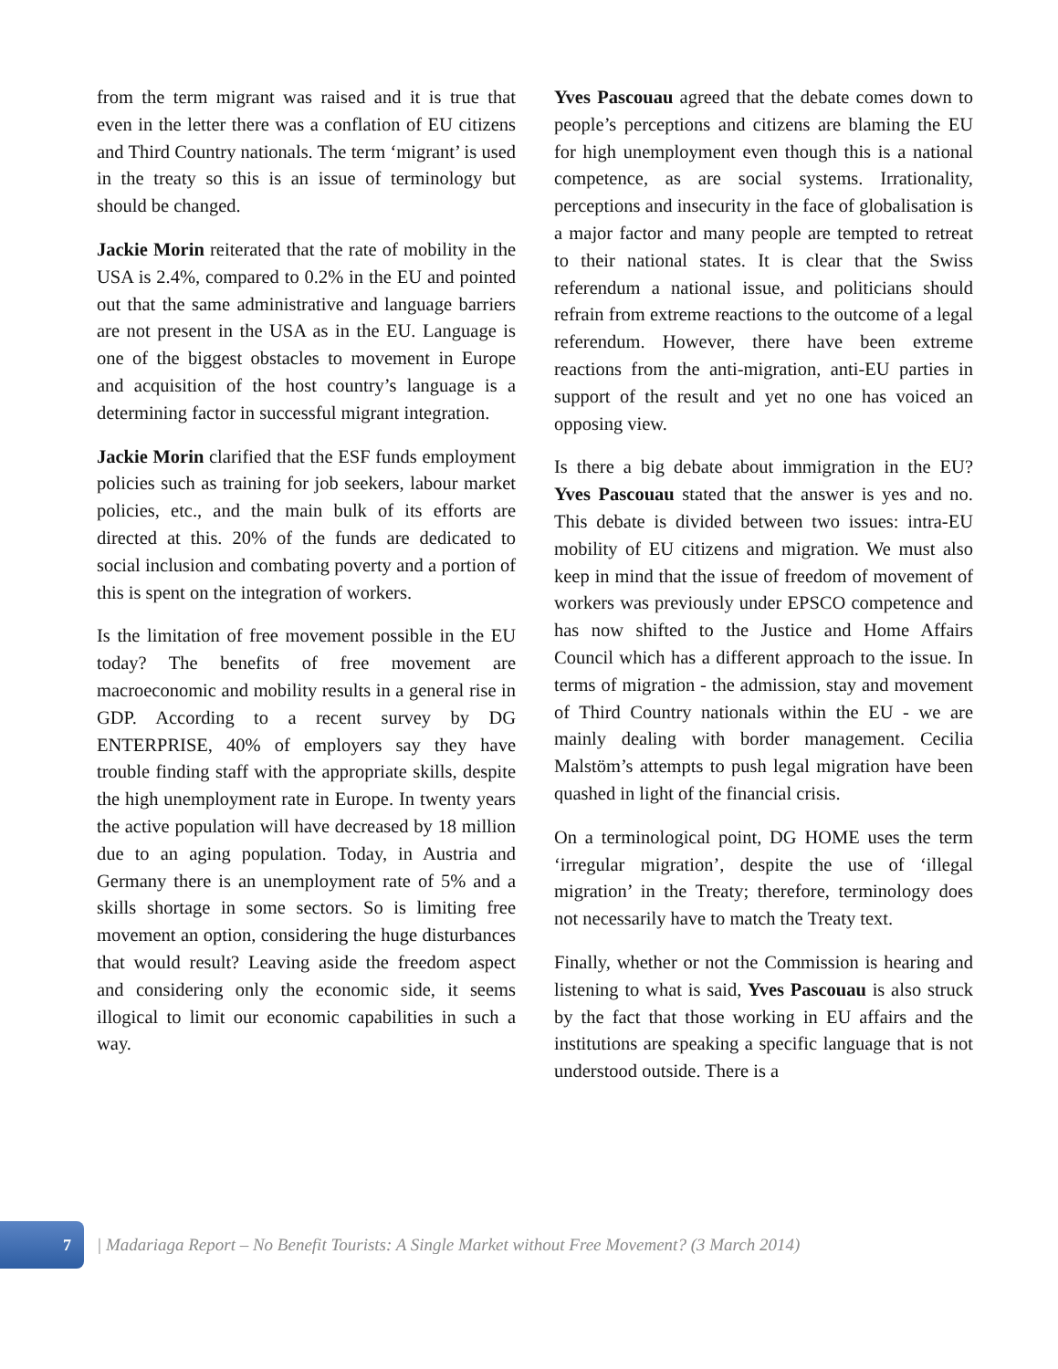from the term migrant was raised and it is true that even in the letter there was a conflation of EU citizens and Third Country nationals. The term ‘migrant’ is used in the treaty so this is an issue of terminology but should be changed.
Jackie Morin reiterated that the rate of mobility in the USA is 2.4%, compared to 0.2% in the EU and pointed out that the same administrative and language barriers are not present in the USA as in the EU. Language is one of the biggest obstacles to movement in Europe and acquisition of the host country’s language is a determining factor in successful migrant integration.
Jackie Morin clarified that the ESF funds employment policies such as training for job seekers, labour market policies, etc., and the main bulk of its efforts are directed at this. 20% of the funds are dedicated to social inclusion and combating poverty and a portion of this is spent on the integration of workers.
Is the limitation of free movement possible in the EU today? The benefits of free movement are macroeconomic and mobility results in a general rise in GDP. According to a recent survey by DG ENTERPRISE, 40% of employers say they have trouble finding staff with the appropriate skills, despite the high unemployment rate in Europe. In twenty years the active population will have decreased by 18 million due to an aging population. Today, in Austria and Germany there is an unemployment rate of 5% and a skills shortage in some sectors. So is limiting free movement an option, considering the huge disturbances that would result? Leaving aside the freedom aspect and considering only the economic side, it seems illogical to limit our economic capabilities in such a way.
Yves Pascouau agreed that the debate comes down to people’s perceptions and citizens are blaming the EU for high unemployment even though this is a national competence, as are social systems. Irrationality, perceptions and insecurity in the face of globalisation is a major factor and many people are tempted to retreat to their national states. It is clear that the Swiss referendum a national issue, and politicians should refrain from extreme reactions to the outcome of a legal referendum. However, there have been extreme reactions from the anti-migration, anti-EU parties in support of the result and yet no one has voiced an opposing view.
Is there a big debate about immigration in the EU? Yves Pascouau stated that the answer is yes and no. This debate is divided between two issues: intra-EU mobility of EU citizens and migration. We must also keep in mind that the issue of freedom of movement of workers was previously under EPSCO competence and has now shifted to the Justice and Home Affairs Council which has a different approach to the issue. In terms of migration - the admission, stay and movement of Third Country nationals within the EU - we are mainly dealing with border management. Cecilia Malstöm’s attempts to push legal migration have been quashed in light of the financial crisis.
On a terminological point, DG HOME uses the term ‘irregular migration’, despite the use of ‘illegal migration’ in the Treaty; therefore, terminology does not necessarily have to match the Treaty text.
Finally, whether or not the Commission is hearing and listening to what is said, Yves Pascouau is also struck by the fact that those working in EU affairs and the institutions are speaking a specific language that is not understood outside. There is a
7
| Madariaga Report – No Benefit Tourists: A Single Market without Free Movement? (3 March 2014)